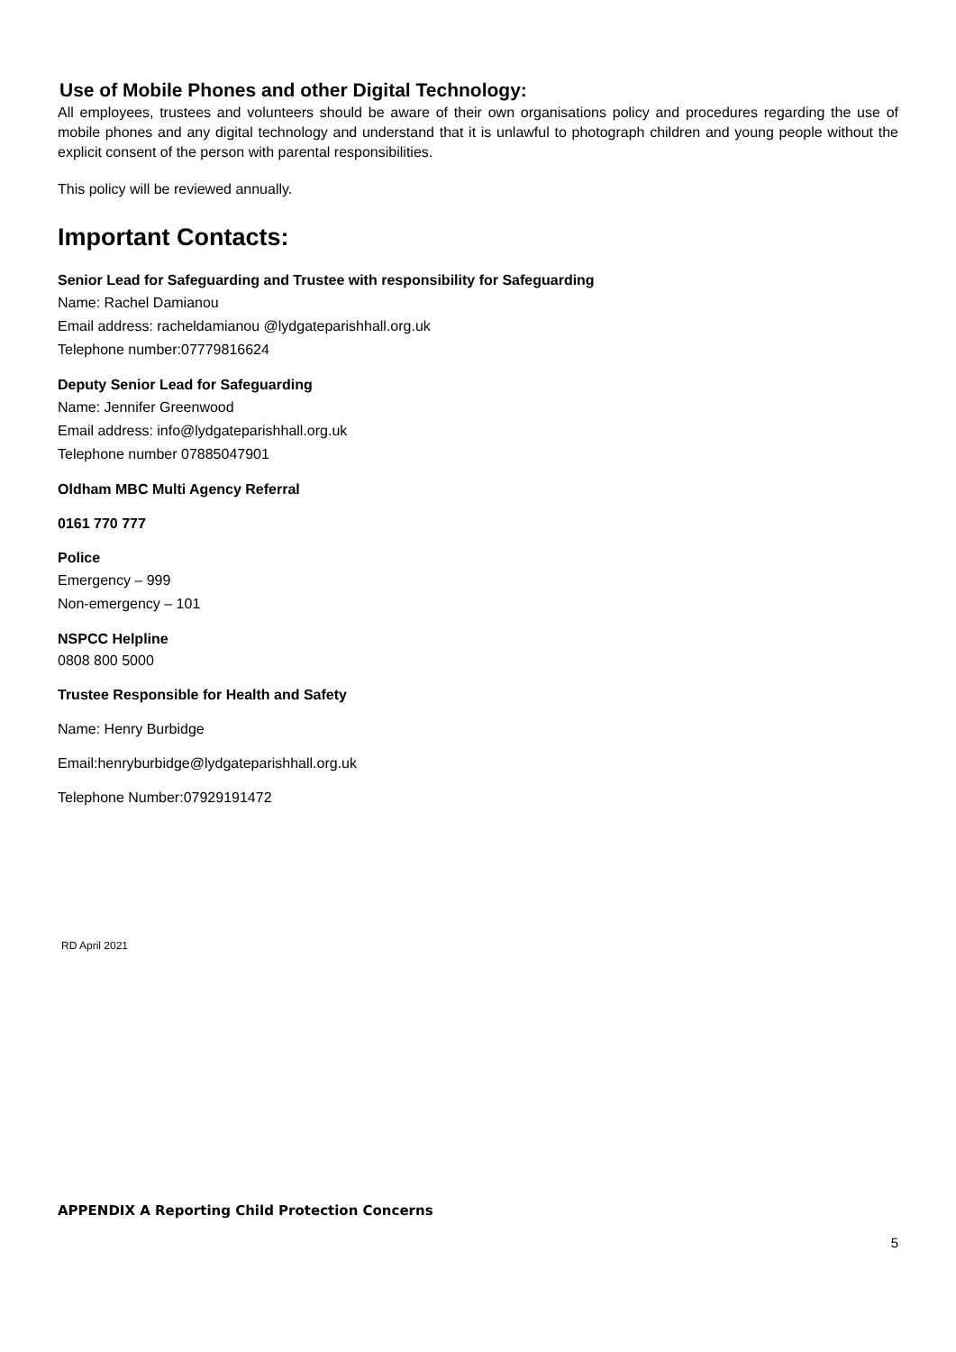Use of Mobile Phones and other Digital Technology:
All employees, trustees and volunteers should be aware of their own organisations policy and procedures regarding the use of mobile phones and any digital technology and understand that it is unlawful to photograph children and young people without the explicit consent of the person with parental responsibilities.
This policy will be reviewed annually.
Important Contacts:
Senior Lead for Safeguarding and Trustee with responsibility for Safeguarding
Name: Rachel Damianou
Email address: racheldamianou @lydgateparishhall.org.uk
Telephone number:07779816624
Deputy Senior Lead for Safeguarding
Name: Jennifer Greenwood
Email address: info@lydgateparishhall.org.uk
Telephone number 07885047901
Oldham MBC Multi Agency Referral
0161 770 777
Police
Emergency – 999
Non-emergency – 101
NSPCC Helpline
0808 800 5000
Trustee Responsible for Health and Safety
Name: Henry Burbidge
Email:henryburbidge@lydgateparishhall.org.uk
Telephone Number:07929191472
RD April 2021
APPENDIX A Reporting Child Protection Concerns
5